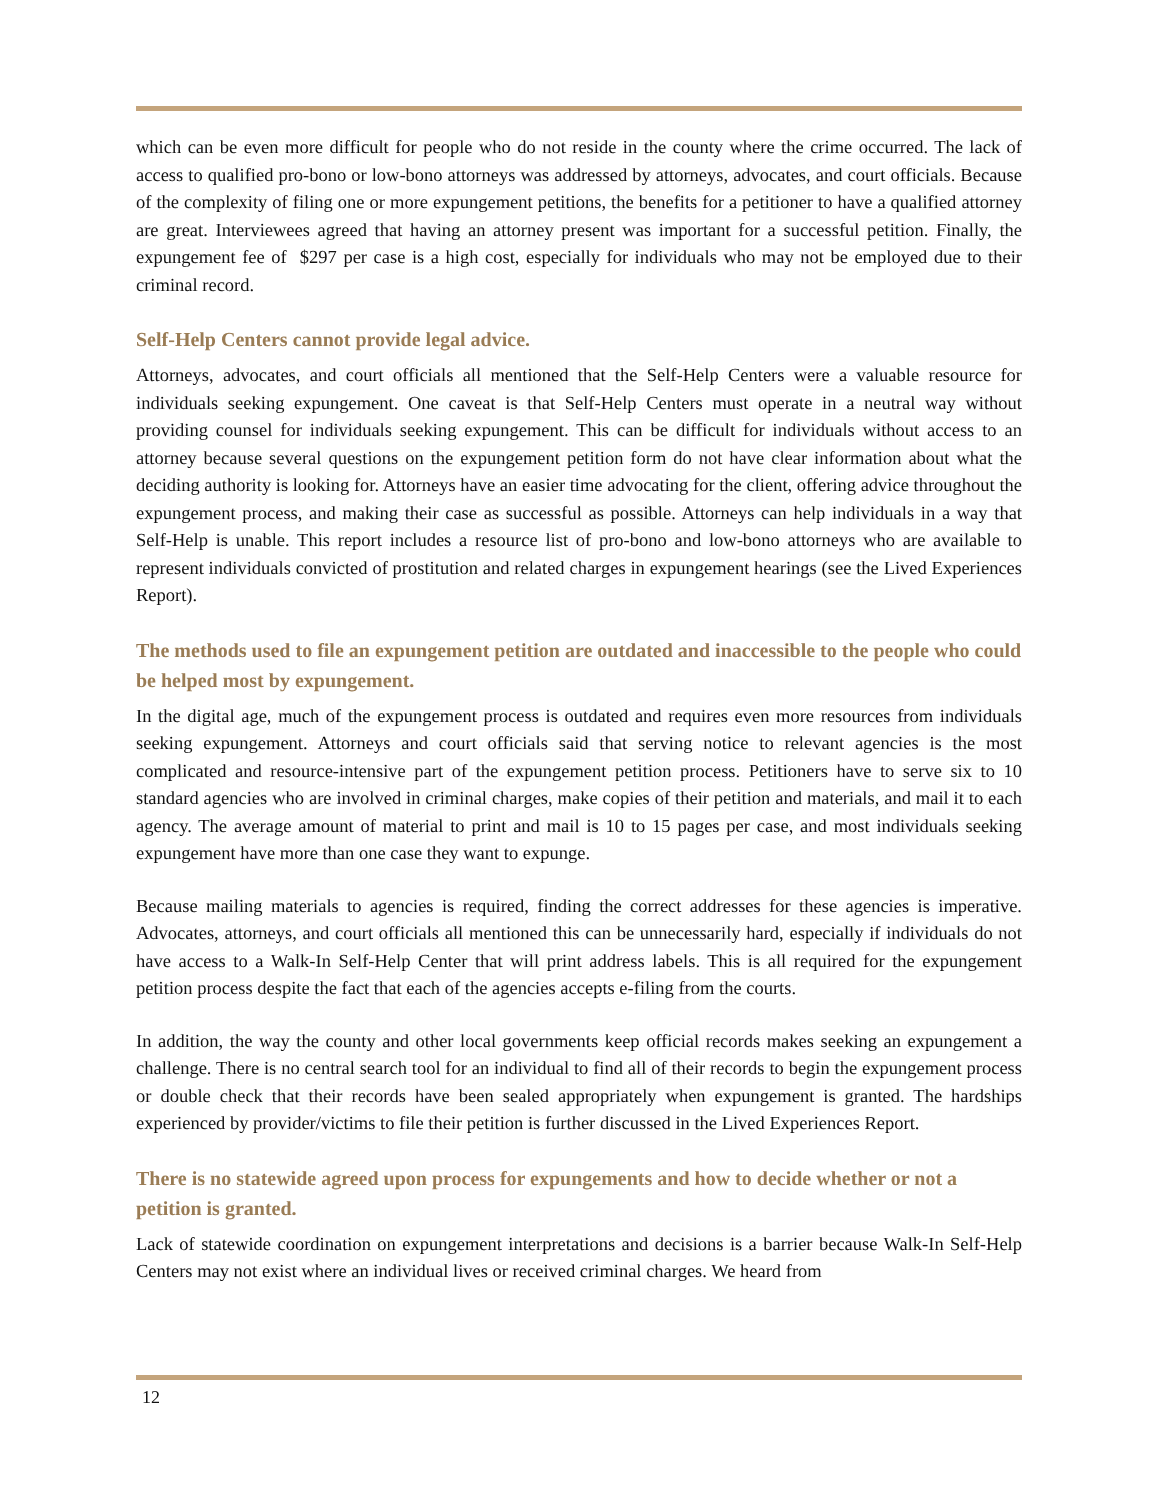which can be even more difficult for people who do not reside in the county where the crime occurred. The lack of access to qualified pro-bono or low-bono attorneys was addressed by attorneys, advocates, and court officials. Because of the complexity of filing one or more expungement petitions, the benefits for a petitioner to have a qualified attorney are great. Interviewees agreed that having an attorney present was important for a successful petition. Finally, the expungement fee of $297 per case is a high cost, especially for individuals who may not be employed due to their criminal record.
Self-Help Centers cannot provide legal advice.
Attorneys, advocates, and court officials all mentioned that the Self-Help Centers were a valuable resource for individuals seeking expungement. One caveat is that Self-Help Centers must operate in a neutral way without providing counsel for individuals seeking expungement. This can be difficult for individuals without access to an attorney because several questions on the expungement petition form do not have clear information about what the deciding authority is looking for. Attorneys have an easier time advocating for the client, offering advice throughout the expungement process, and making their case as successful as possible. Attorneys can help individuals in a way that Self-Help is unable. This report includes a resource list of pro-bono and low-bono attorneys who are available to represent individuals convicted of prostitution and related charges in expungement hearings (see the Lived Experiences Report).
The methods used to file an expungement petition are outdated and inaccessible to the people who could be helped most by expungement.
In the digital age, much of the expungement process is outdated and requires even more resources from individuals seeking expungement. Attorneys and court officials said that serving notice to relevant agencies is the most complicated and resource-intensive part of the expungement petition process. Petitioners have to serve six to 10 standard agencies who are involved in criminal charges, make copies of their petition and materials, and mail it to each agency. The average amount of material to print and mail is 10 to 15 pages per case, and most individuals seeking expungement have more than one case they want to expunge.
Because mailing materials to agencies is required, finding the correct addresses for these agencies is imperative. Advocates, attorneys, and court officials all mentioned this can be unnecessarily hard, especially if individuals do not have access to a Walk-In Self-Help Center that will print address labels. This is all required for the expungement petition process despite the fact that each of the agencies accepts e-filing from the courts.
In addition, the way the county and other local governments keep official records makes seeking an expungement a challenge. There is no central search tool for an individual to find all of their records to begin the expungement process or double check that their records have been sealed appropriately when expungement is granted. The hardships experienced by provider/victims to file their petition is further discussed in the Lived Experiences Report.
There is no statewide agreed upon process for expungements and how to decide whether or not a petition is granted.
Lack of statewide coordination on expungement interpretations and decisions is a barrier because Walk-In Self-Help Centers may not exist where an individual lives or received criminal charges. We heard from
12